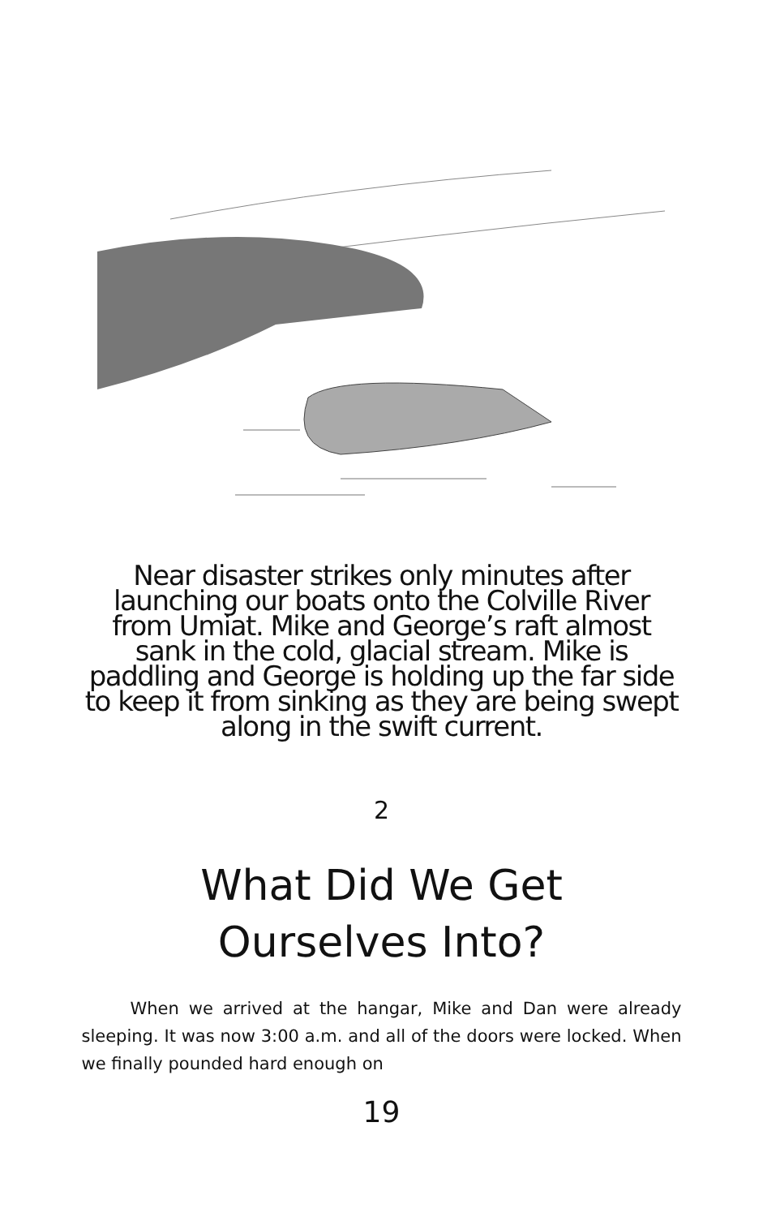Near disaster strikes only minutes after launching our boats onto the Colville River from Umiat. Mike and George’s raft almost sank in the cold, glacial stream. Mike is paddling and George is holding up the far side to keep it from sinking as they are being swept along in the swift current.
2
What Did We Get
Ourselves Into?
When we arrived at the hangar, Mike and Dan were already sleeping. It was now 3:00 a.m. and all of the doors were locked. When we finally pounded hard enough on
19